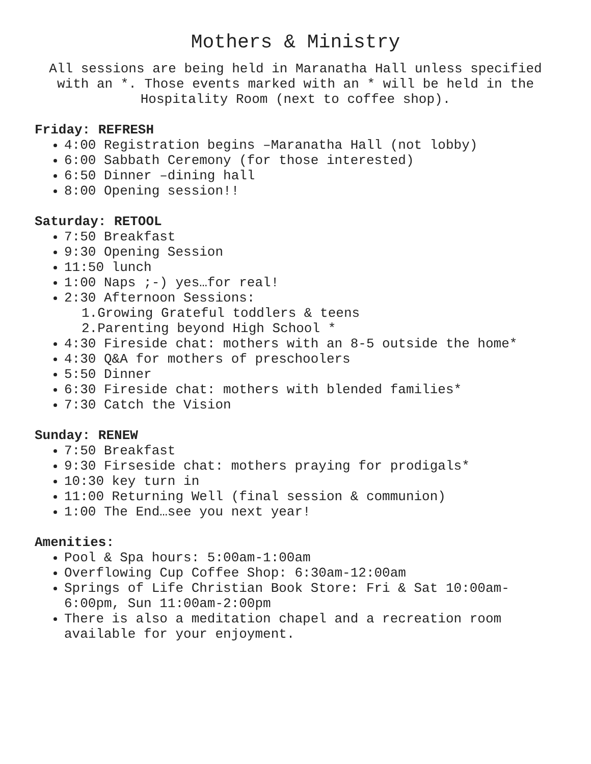Mothers & Ministry
All sessions are being held in Maranatha Hall unless specified with an *. Those events marked with an * will be held in the Hospitality Room (next to coffee shop).
Friday: REFRESH
4:00 Registration begins –Maranatha Hall (not lobby)
6:00 Sabbath Ceremony (for those interested)
6:50 Dinner –dining hall
8:00 Opening session!!
Saturday: RETOOL
7:50 Breakfast
9:30 Opening Session
11:50 lunch
1:00 Naps ;-) yes…for real!
2:30 Afternoon Sessions:
1.Growing Grateful toddlers & teens
2.Parenting beyond High School *
4:30 Fireside chat: mothers with an 8-5 outside the home*
4:30 Q&A for mothers of preschoolers
5:50 Dinner
6:30 Fireside chat: mothers with blended families*
7:30 Catch the Vision
Sunday: RENEW
7:50 Breakfast
9:30 Firseside chat: mothers praying for prodigals*
10:30 key turn in
11:00 Returning Well (final session & communion)
1:00 The End…see you next year!
Amenities:
Pool & Spa hours: 5:00am-1:00am
Overflowing Cup Coffee Shop: 6:30am-12:00am
Springs of Life Christian Book Store: Fri & Sat 10:00am-6:00pm, Sun 11:00am-2:00pm
There is also a meditation chapel and a recreation room available for your enjoyment.